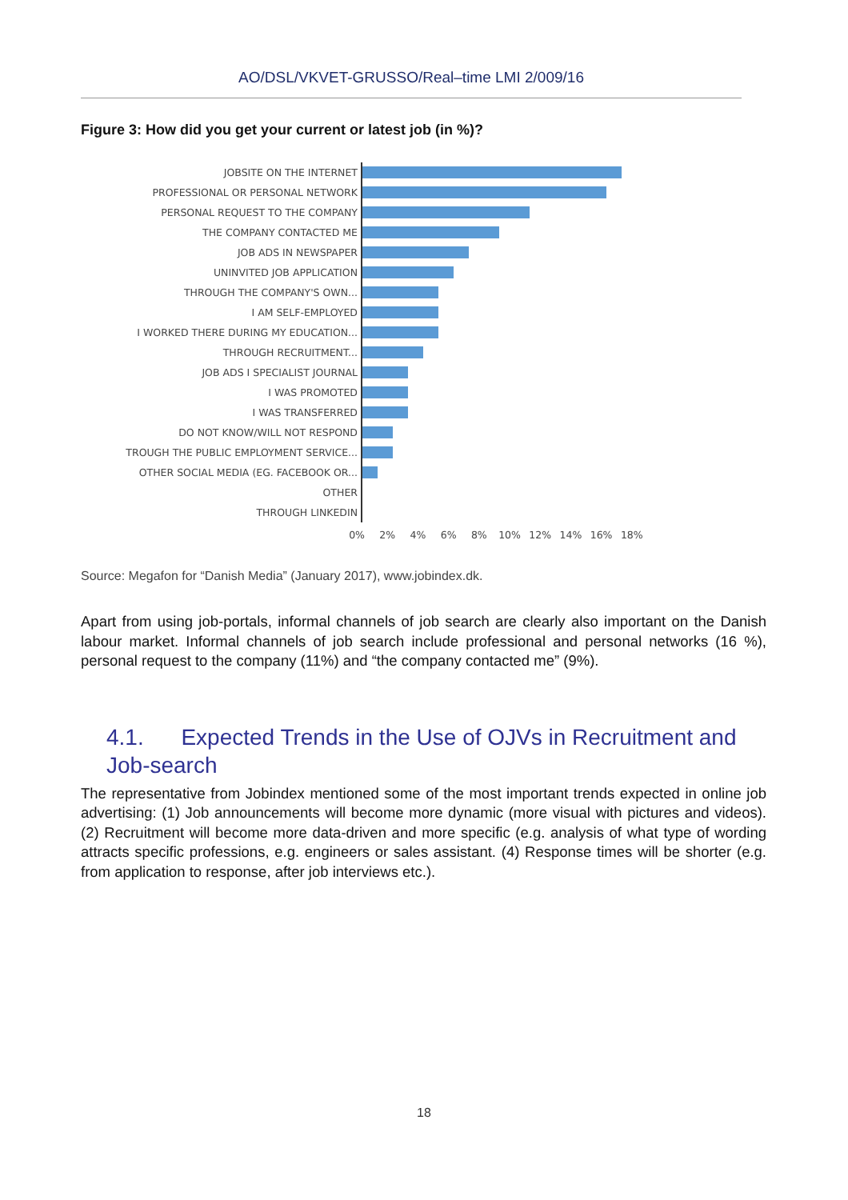AO/DSL/VKVET-GRUSSO/Real–time LMI 2/009/16
Figure 3: How did you get your current or latest job (in %)?
JOBSITE ON THE INTERNET
PROFESSIONAL OR PERSONAL NETWORK
PERSONAL REQUEST TO THE COMPANY
THE COMPANY CONTACTED ME
JOB ADS IN NEWSPAPER
UNINVITED JOB APPLICATION
THROUGH THE COMPANY'S OWN...
I AM SELF-EMPLOYED
I WORKED THERE DURING MY EDUCATION...
THROUGH RECRUITMENT...
JOB ADS I SPECIALIST JOURNAL
I WAS PROMOTED
I WAS TRANSFERRED
DO NOT KNOW/WILL NOT RESPOND
TROUGH THE PUBLIC EMPLOYMENT SERVICE...
OTHER SOCIAL MEDIA (EG. FACEBOOK OR...
OTHER
THROUGH LINKEDIN
0% 2% 4% 6% 8% 10% 12% 14% 16% 18%
Source: Megafon for “Danish Media” (January 2017), www.jobindex.dk.
Apart from using job-portals, informal channels of job search are clearly also important on the Danish labour market. Informal channels of job search include professional and personal networks (16 %), personal request to the company (11%) and “the company contacted me” (9%).
4.1. Expected Trends in the Use of OJVs in Recruitment and Job-search
The representative from Jobindex mentioned some of the most important trends expected in online job advertising: (1) Job announcements will become more dynamic (more visual with pictures and videos). (2) Recruitment will become more data-driven and more specific (e.g. analysis of what type of wording attracts specific professions, e.g. engineers or sales assistant. (4) Response times will be shorter (e.g. from application to response, after job interviews etc.).
18